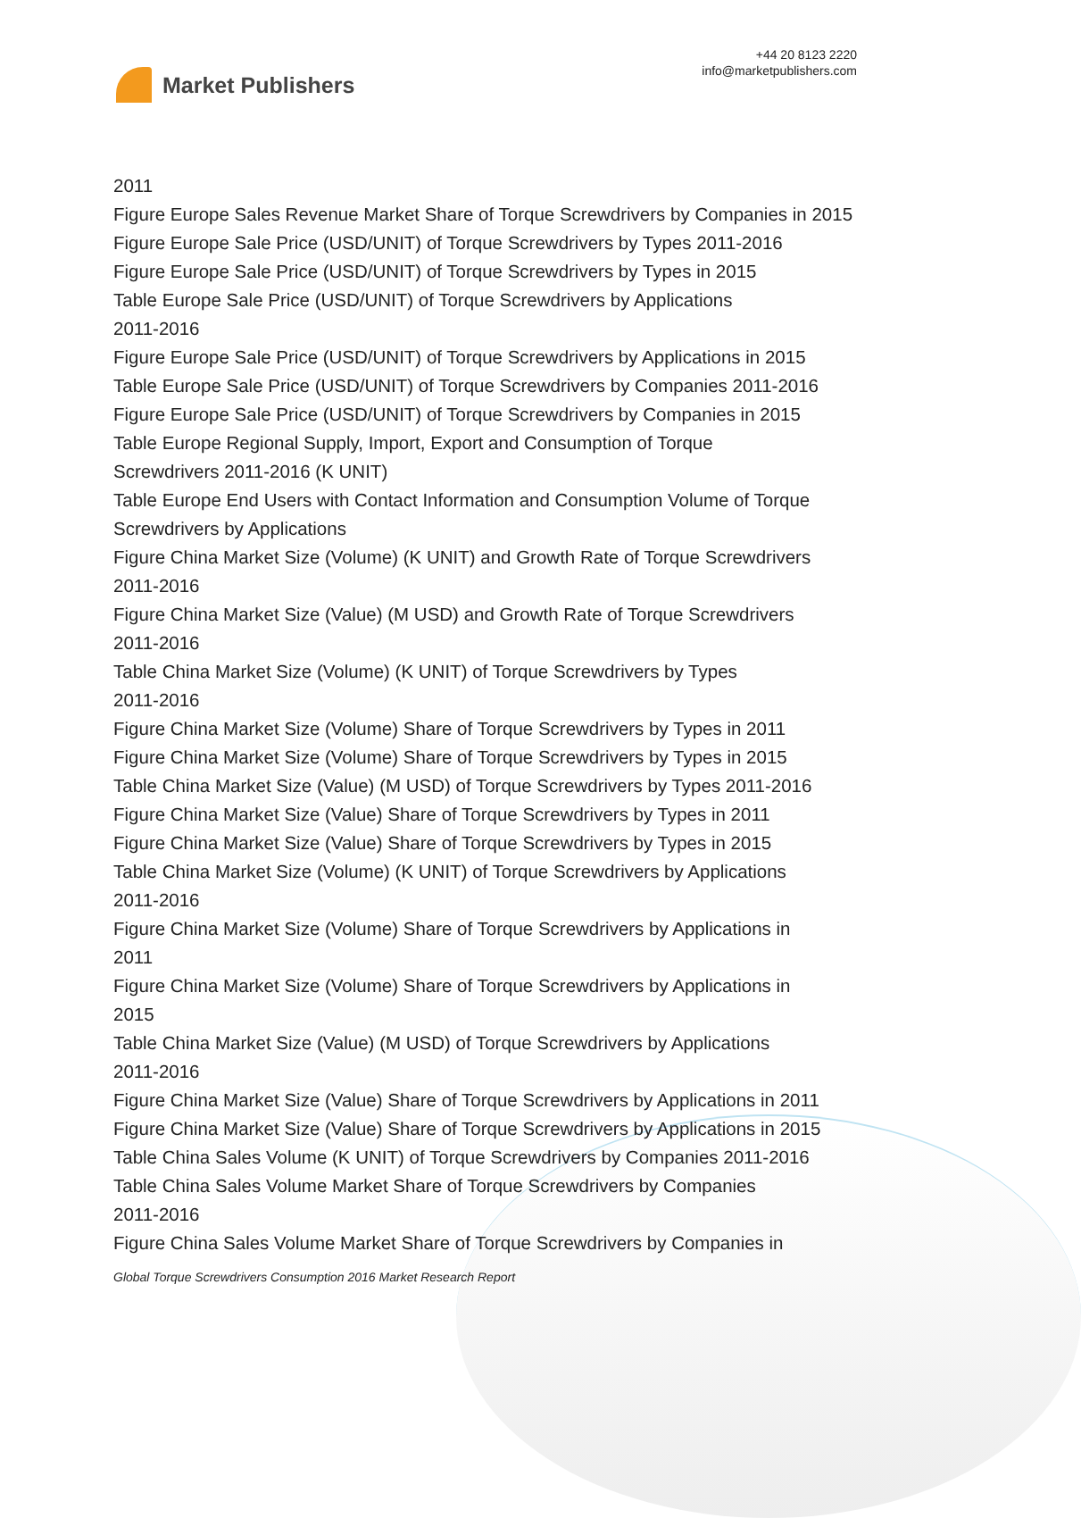Market Publishers
+44 20 8123 2220
info@marketpublishers.com
2011
Figure Europe Sales Revenue Market Share of Torque Screwdrivers by Companies in 2015
Figure Europe Sale Price (USD/UNIT) of Torque Screwdrivers by Types 2011-2016
Figure Europe Sale Price (USD/UNIT) of Torque Screwdrivers by Types in 2015
Table Europe Sale Price (USD/UNIT) of Torque Screwdrivers by Applications
2011-2016
Figure Europe Sale Price (USD/UNIT) of Torque Screwdrivers by Applications in 2015
Table Europe Sale Price (USD/UNIT) of Torque Screwdrivers by Companies 2011-2016
Figure Europe Sale Price (USD/UNIT) of Torque Screwdrivers by Companies in 2015
Table Europe Regional Supply, Import, Export and Consumption of Torque
Screwdrivers 2011-2016 (K UNIT)
Table Europe End Users with Contact Information and Consumption Volume of Torque Screwdrivers by Applications
Figure China Market Size (Volume) (K UNIT) and Growth Rate of Torque Screwdrivers 2011-2016
Figure China Market Size (Value) (M USD) and Growth Rate of Torque Screwdrivers
2011-2016
Table China Market Size (Volume) (K UNIT) of Torque Screwdrivers by Types
2011-2016
Figure China Market Size (Volume) Share of Torque Screwdrivers by Types in 2011
Figure China Market Size (Volume) Share of Torque Screwdrivers by Types in 2015
Table China Market Size (Value) (M USD) of Torque Screwdrivers by Types 2011-2016
Figure China Market Size (Value) Share of Torque Screwdrivers by Types in 2011
Figure China Market Size (Value) Share of Torque Screwdrivers by Types in 2015
Table China Market Size (Volume) (K UNIT) of Torque Screwdrivers by Applications
2011-2016
Figure China Market Size (Volume) Share of Torque Screwdrivers by Applications in
2011
Figure China Market Size (Volume) Share of Torque Screwdrivers by Applications in
2015
Table China Market Size (Value) (M USD) of Torque Screwdrivers by Applications
2011-2016
Figure China Market Size (Value) Share of Torque Screwdrivers by Applications in 2011
Figure China Market Size (Value) Share of Torque Screwdrivers by Applications in 2015
Table China Sales Volume (K UNIT) of Torque Screwdrivers by Companies 2011-2016
Table China Sales Volume Market Share of Torque Screwdrivers by Companies
2011-2016
Figure China Sales Volume Market Share of Torque Screwdrivers by Companies in
Global Torque Screwdrivers Consumption 2016 Market Research Report